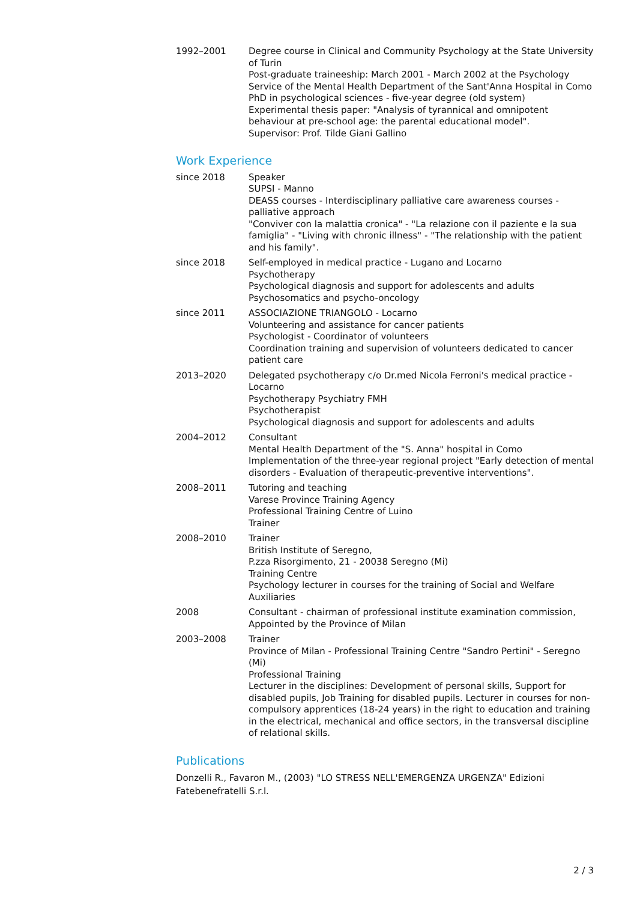1992–2001 Degree course in Clinical and Community Psychology at the State University of Turin
Post-graduate traineeship: March 2001 - March 2002 at the Psychology Service of the Mental Health Department of the Sant'Anna Hospital in Como
PhD in psychological sciences - five-year degree (old system)
Experimental thesis paper: "Analysis of tyrannical and omnipotent behaviour at pre-school age: the parental educational model".
Supervisor: Prof. Tilde Giani Gallino
Work Experience
since 2018 Speaker
SUPSI - Manno
DEASS courses - Interdisciplinary palliative care awareness courses - palliative approach
"Conviver con la malattia cronica" - "La relazione con il paziente e la sua famiglia" - "Living with chronic illness" - "The relationship with the patient and his family".
since 2018 Self-employed in medical practice - Lugano and Locarno
Psychotherapy
Psychological diagnosis and support for adolescents and adults
Psychosomatics and psycho-oncology
since 2011 ASSOCIAZIONE TRIANGOLO - Locarno
Volunteering and assistance for cancer patients
Psychologist - Coordinator of volunteers
Coordination training and supervision of volunteers dedicated to cancer patient care
2013–2020 Delegated psychotherapy c/o Dr.med Nicola Ferroni's medical practice - Locarno
Psychotherapy Psychiatry FMH
Psychotherapist
Psychological diagnosis and support for adolescents and adults
2004–2012 Consultant
Mental Health Department of the "S. Anna" hospital in Como
Implementation of the three-year regional project "Early detection of mental disorders - Evaluation of therapeutic-preventive interventions".
2008–2011 Tutoring and teaching
Varese Province Training Agency
Professional Training Centre of Luino
Trainer
2008–2010 Trainer
British Institute of Seregno,
P.zza Risorgimento, 21 - 20038 Seregno (Mi)
Training Centre
Psychology lecturer in courses for the training of Social and Welfare Auxiliaries
2008 Consultant - chairman of professional institute examination commission, Appointed by the Province of Milan
2003–2008 Trainer
Province of Milan - Professional Training Centre "Sandro Pertini" - Seregno (Mi)
Professional Training
Lecturer in the disciplines: Development of personal skills, Support for disabled pupils, Job Training for disabled pupils. Lecturer in courses for non-compulsory apprentices (18-24 years) in the right to education and training in the electrical, mechanical and office sectors, in the transversal discipline of relational skills.
Publications
Donzelli R., Favaron M., (2003) "LO STRESS NELL'EMERGENZA URGENZA" Edizioni Fatebenefratelli S.r.l.
2 / 3